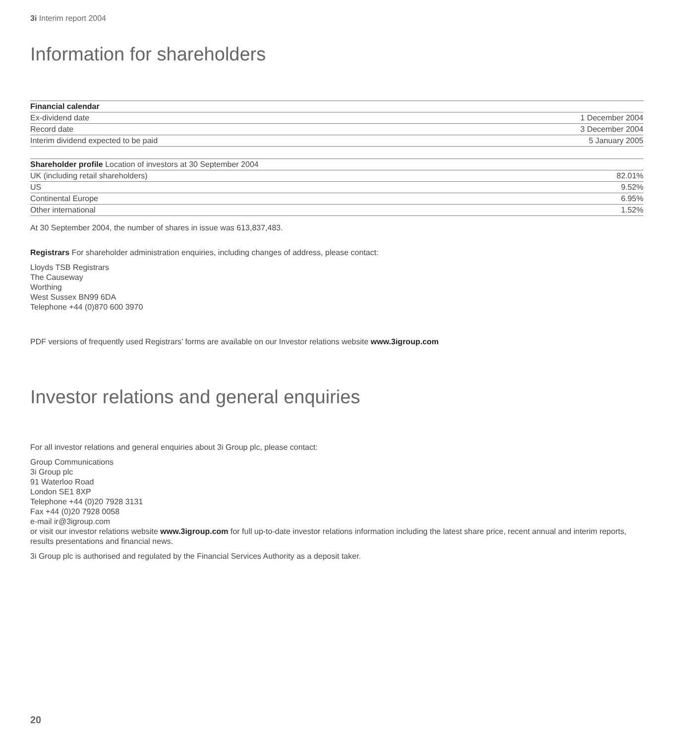3i Interim report 2004
Information for shareholders
| Financial calendar | |
| --- | --- |
| Ex-dividend date | 1 December 2004 |
| Record date | 3 December 2004 |
| Interim dividend expected to be paid | 5 January 2005 |
| Shareholder profile Location of investors at 30 September 2004 | |
| --- | --- |
| UK (including retail shareholders) | 82.01% |
| US | 9.52% |
| Continental Europe | 6.95% |
| Other international | 1.52% |
At 30 September 2004, the number of shares in issue was 613,837,483.
Registrars For shareholder administration enquiries, including changes of address, please contact:
Lloyds TSB Registrars
The Causeway
Worthing
West Sussex BN99 6DA
Telephone +44 (0)870 600 3970
PDF versions of frequently used Registrars’ forms are available on our Investor relations website www.3igroup.com
Investor relations and general enquiries
For all investor relations and general enquiries about 3i Group plc, please contact:
Group Communications
3i Group plc
91 Waterloo Road
London SE1 8XP
Telephone +44 (0)20 7928 3131
Fax +44 (0)20 7928 0058
e-mail ir@3igroup.com
or visit our investor relations website www.3igroup.com for full up-to-date investor relations information including the latest share price, recent annual and interim reports, results presentations and financial news.
3i Group plc is authorised and regulated by the Financial Services Authority as a deposit taker.
20